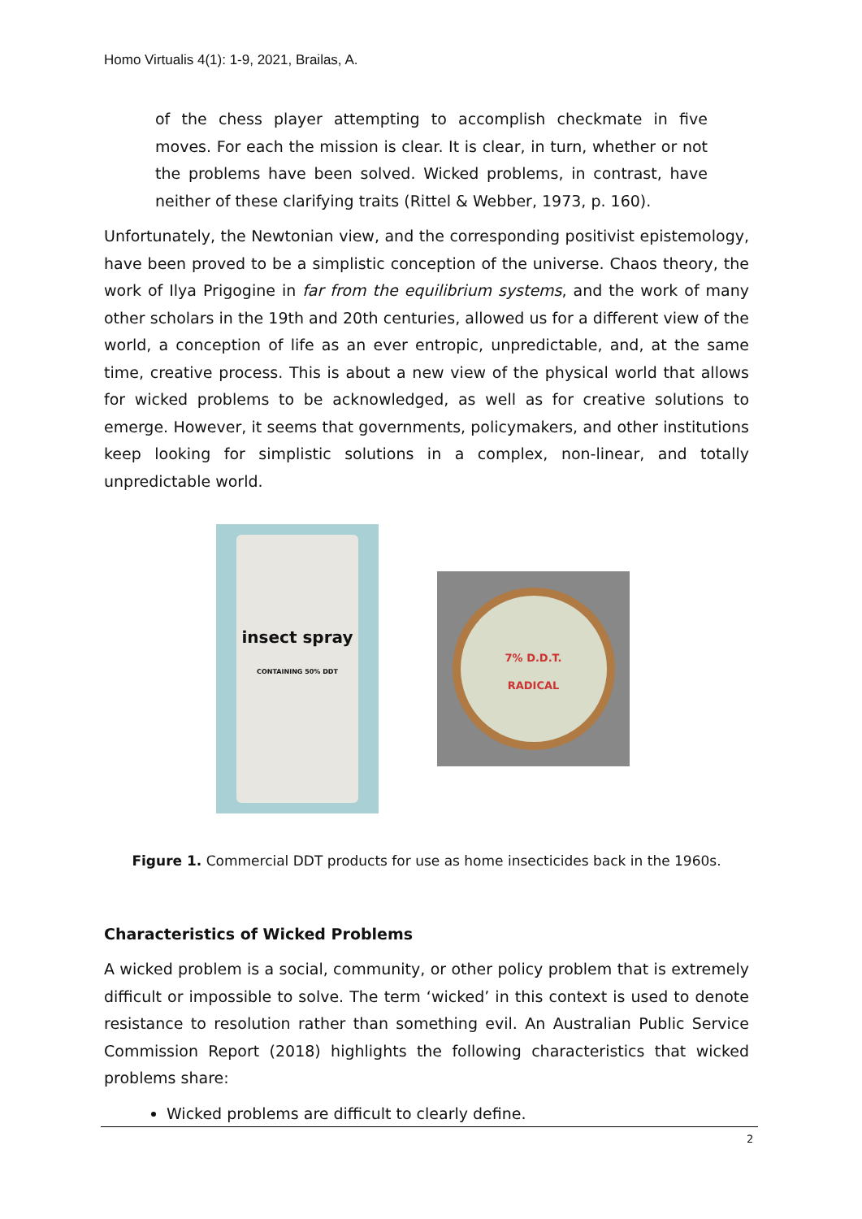Homo Virtualis 4(1): 1-9, 2021, Brailas, A.
of the chess player attempting to accomplish checkmate in five moves. For each the mission is clear. It is clear, in turn, whether or not the problems have been solved. Wicked problems, in contrast, have neither of these clarifying traits (Rittel & Webber, 1973, p. 160).
Unfortunately, the Newtonian view, and the corresponding positivist epistemology, have been proved to be a simplistic conception of the universe. Chaos theory, the work of Ilya Prigogine in far from the equilibrium systems, and the work of many other scholars in the 19th and 20th centuries, allowed us for a different view of the world, a conception of life as an ever entropic, unpredictable, and, at the same time, creative process. This is about a new view of the physical world that allows for wicked problems to be acknowledged, as well as for creative solutions to emerge. However, it seems that governments, policymakers, and other institutions keep looking for simplistic solutions in a complex, non-linear, and totally unpredictable world.
insect spray
CONTAINING 50% DDT
7% D.D.T.
RADICAL
Figure 1. Commercial DDT products for use as home insecticides back in the 1960s.
Characteristics of Wicked Problems
A wicked problem is a social, community, or other policy problem that is extremely difficult or impossible to solve. The term ‘wicked’ in this context is used to denote resistance to resolution rather than something evil. An Australian Public Service Commission Report (2018) highlights the following characteristics that wicked problems share:
Wicked problems are difficult to clearly define.
2